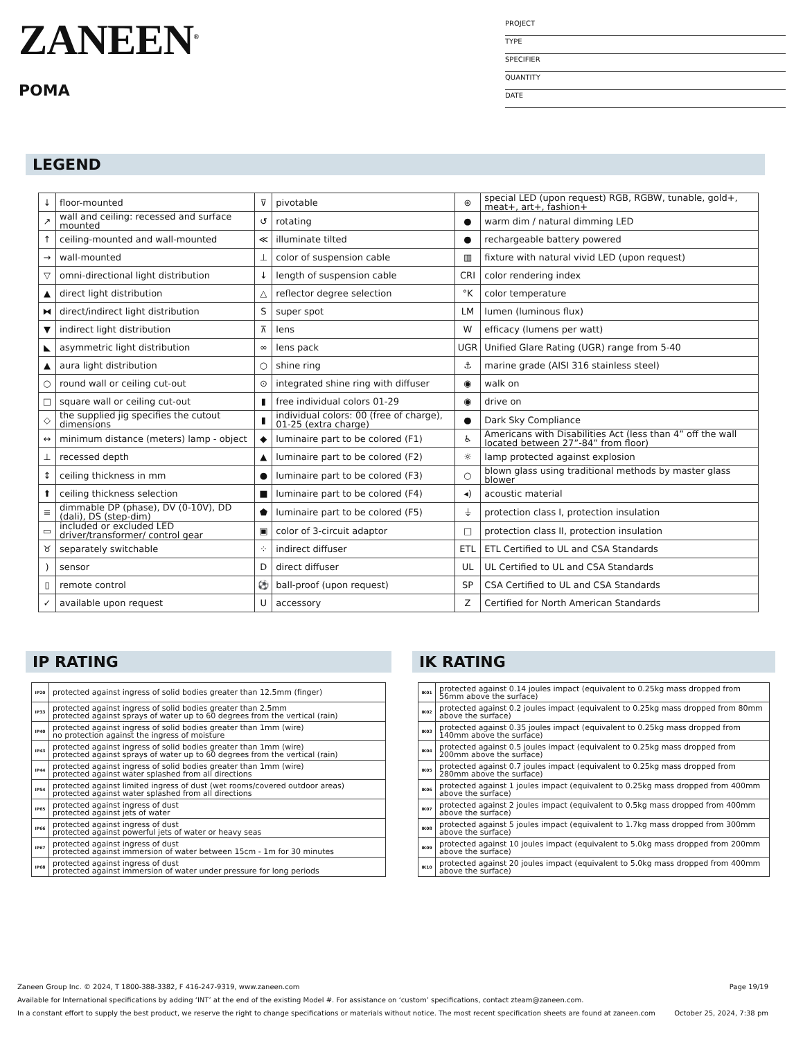ZANEEN<sup>®</sup>
POMA
PROJECT
TYPE
SPECIFIER
QUANTITY
DATE
LEGEND
| ↓ | floor-mounted | ⊽ | pivotable | ⊛ | special LED (upon request) RGB, RGBW, tunable, gold+, meat+, art+, fashion+ |
| ↗ | wall and ceiling: recessed and surface mounted | ↺ | rotating | ● | warm dim / natural dimming LED |
| ↑ | ceiling-mounted and wall-mounted | ≪ | illuminate tilted | ● | rechargeable battery powered |
| → | wall-mounted | ⊥ | color of suspension cable | ▥ | fixture with natural vivid LED (upon request) |
| ▽ | omni-directional light distribution | ↓ | length of suspension cable | CRI | color rendering index |
| ▲ | direct light distribution | △ | reflector degree selection | °K | color temperature |
| ⧓ | direct/indirect light distribution | S | super spot | LM | lumen (luminous flux) |
| ▼ | indirect light distribution | ⊼ | lens | W | efficacy (lumens per watt) |
| ◣ | asymmetric light distribution | ∞ | lens pack | UGR | Unified Glare Rating (UGR) range from 5-40 |
| ▲ | aura light distribution | ○ | shine ring | ⚓ | marine grade (AISI 316 stainless steel) |
| ○ | round wall or ceiling cut-out | ⊙ | integrated shine ring with diffuser | ◉ | walk on |
| □ | square wall or ceiling cut-out | ▮ | free individual colors 01-29 | ◉ | drive on |
| ◇ | the supplied jig specifies the cutout dimensions | ▮ | individual colors: 00 (free of charge), 01-25 (extra charge) | ● | Dark Sky Compliance |
| ↔ | minimum distance (meters) lamp - object | ◆ | luminaire part to be colored (F1) | ♿ | Americans with Disabilities Act (less than 4” off the wall located between 27”-84” from floor) |
| ⊥ | recessed depth | ▲ | luminaire part to be colored (F2) | ☼ | lamp protected against explosion |
| ↕ | ceiling thickness in mm | ● | luminaire part to be colored (F3) | ○ | blown glass using traditional methods by master glass blower |
| ⬆ | ceiling thickness selection | ■ | luminaire part to be colored (F4) | ◂) | acoustic material |
| ≡ | dimmable DP (phase), DV (0-10V), DD (dali), DS (step-dim) | ⬟ | luminaire part to be colored (F5) | ⏚ | protection class I, protection insulation |
| ▭ | included or excluded LED driver/transformer/ control gear | ▣ | color of 3-circuit adaptor | □ | protection class II, protection insulation |
| ♉ | separately switchable | ⁘ | indirect diffuser | ETL | ETL Certified to UL and CSA Standards |
| ) | sensor | D | direct diffuser | UL | UL Certified to UL and CSA Standards |
| ▯ | remote control | ⚽ | ball-proof (upon request) | SP | CSA Certified to UL and CSA Standards |
| ✓ | available upon request | U | accessory | Z | Certified for North American Standards |
IP RATING
| IP20 | protected against ingress of solid bodies greater than 12.5mm (finger) |
| IP33 | protected against ingress of solid bodies greater than 2.5mm protected against sprays of water up to 60 degrees from the vertical (rain) |
| IP40 | protected against ingress of solid bodies greater than 1mm (wire) no protection against the ingress of moisture |
| IP43 | protected against ingress of solid bodies greater than 1mm (wire) protected against sprays of water up to 60 degrees from the vertical (rain) |
| IP44 | protected against ingress of solid bodies greater than 1mm (wire) protected against water splashed from all directions |
| IP54 | protected against limited ingress of dust (wet rooms/covered outdoor areas) protected against water splashed from all directions |
| IP65 | protected against ingress of dust protected against jets of water |
| IP66 | protected against ingress of dust protected against powerful jets of water or heavy seas |
| IP67 | protected against ingress of dust protected against immersion of water between 15cm - 1m for 30 minutes |
| IP68 | protected against ingress of dust protected against immersion of water under pressure for long periods |
IK RATING
| IK01 | protected against 0.14 joules impact (equivalent to 0.25kg mass dropped from 56mm above the surface) |
| IK02 | protected against 0.2 joules impact (equivalent to 0.25kg mass dropped from 80mm above the surface) |
| IK03 | protected against 0.35 joules impact (equivalent to 0.25kg mass dropped from 140mm above the surface) |
| IK04 | protected against 0.5 joules impact (equivalent to 0.25kg mass dropped from 200mm above the surface) |
| IK05 | protected against 0.7 joules impact (equivalent to 0.25kg mass dropped from 280mm above the surface) |
| IK06 | protected against 1 joules impact (equivalent to 0.25kg mass dropped from 400mm above the surface) |
| IK07 | protected against 2 joules impact (equivalent to 0.5kg mass dropped from 400mm above the surface) |
| IK08 | protected against 5 joules impact (equivalent to 1.7kg mass dropped from 300mm above the surface) |
| IK09 | protected against 10 joules impact (equivalent to 5.0kg mass dropped from 200mm above the surface) |
| IK10 | protected against 20 joules impact (equivalent to 5.0kg mass dropped from 400mm above the surface) |
Zaneen Group Inc. © 2024, T 1800-388-3382, F 416-247-9319, www.zaneen.com Page 19/19
Available for International specifications by adding ‘INT’ at the end of the existing Model #. For assistance on ‘custom’ specifications, contact zteam@zaneen.com.
In a constant effort to supply the best product, we reserve the right to change specifications or materials without notice. The most recent specification sheets are found at zaneen.com October 25, 2024, 7:38 pm